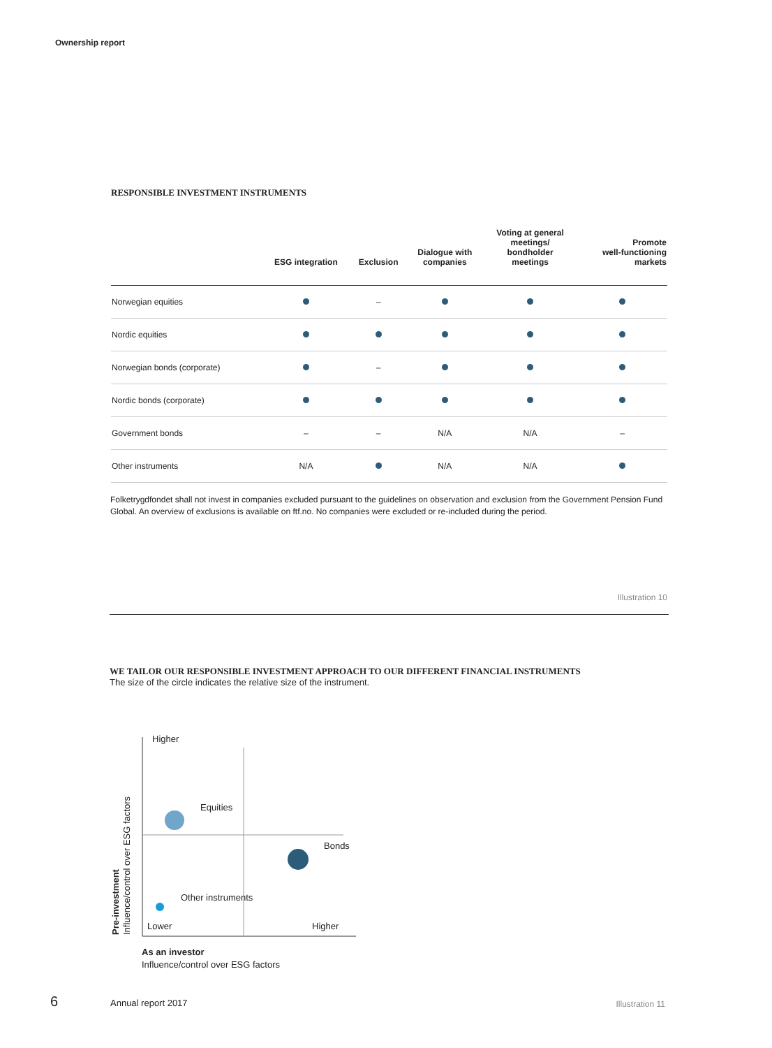Ownership report
RESPONSIBLE INVESTMENT INSTRUMENTS
| | ESG integration | Exclusion | Dialogue with companies | Voting at general meetings/ bondholder meetings | Promote well-functioning markets |
| --- | --- | --- | --- | --- | --- |
| Norwegian equities | | – | | | |
| Nordic equities | | | | | |
| Norwegian bonds (corporate) | | – | | | |
| Nordic bonds (corporate) | | | | | |
| Government bonds | – | – | N/A | N/A | – |
| Other instruments | N/A | | N/A | N/A | |
Folketrygdfondet shall not invest in companies excluded pursuant to the guidelines on observation and exclusion from the Government Pension Fund Global. An overview of exclusions is available on ftf.no. No companies were excluded or re-included during the period.
Illustration 10
WE TAILOR OUR RESPONSIBLE INVESTMENT APPROACH TO OUR DIFFERENT FINANCIAL INSTRUMENTS
The size of the circle indicates the relative size of the instrument.
Higher
Lower
Higher
Equities
Bonds
Other instruments
Pre-investment
Influence/control over ESG factors
As an investor
Influence/control over ESG factors
6 Annual report 2017 Illustration 11